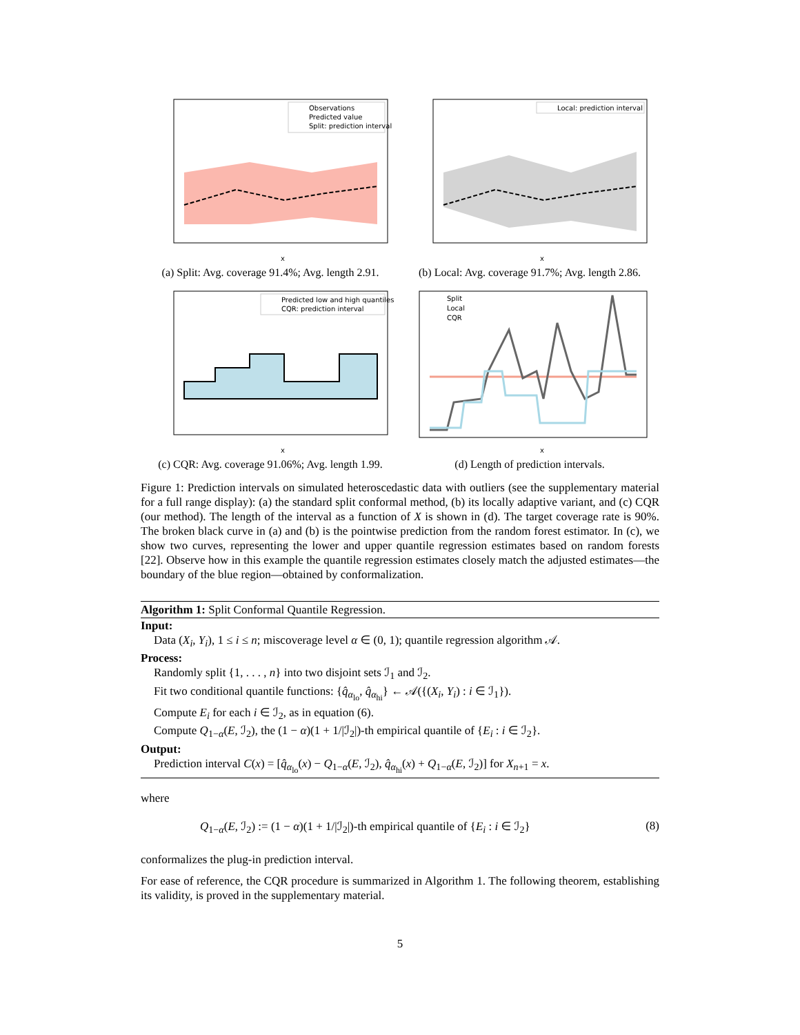Observations
Predicted value
Split: prediction interval
x
(a) Split: Avg. coverage 91.4%; Avg. length 2.91.
Local: prediction interval
x
(b) Local: Avg. coverage 91.7%; Avg. length 2.86.
Predicted low and high quantiles
CQR: prediction interval
x
(c) CQR: Avg. coverage 91.06%; Avg. length 1.99.
Split
Local
CQR
x
(d) Length of prediction intervals.
Figure 1: Prediction intervals on simulated heteroscedastic data with outliers (see the supplementary material for a full range display): (a) the standard split conformal method, (b) its locally adaptive variant, and (c) CQR (our method). The length of the interval as a function of X is shown in (d). The target coverage rate is 90%. The broken black curve in (a) and (b) is the pointwise prediction from the random forest estimator. In (c), we show two curves, representing the lower and upper quantile regression estimates based on random forests [22]. Observe how in this example the quantile regression estimates closely match the adjusted estimates—the boundary of the blue region—obtained by conformalization.
Algorithm 1: Split Conformal Quantile Regression.
Input:
Data (X<sub>i</sub>, Y<sub>i</sub>), 1 ≤ i ≤ n; miscoverage level α ∈ (0, 1); quantile regression algorithm 𝒜.
Process:
Randomly split {1, . . . , n} into two disjoint sets ℐ<sub>1</sub> and ℐ<sub>2</sub>.
Fit two conditional quantile functions: {q̂<sub>α<sub>lo</sub></sub>, q̂<sub>α<sub>hi</sub></sub>} ← 𝒜({(X<sub>i</sub>, Y<sub>i</sub>) : i ∈ ℐ<sub>1</sub>}).
Compute E<sub>i</sub> for each i ∈ ℐ<sub>2</sub>, as in equation (6).
Compute Q<sub>1−α</sub>(E, ℐ<sub>2</sub>), the (1 − α)(1 + 1/|ℐ<sub>2</sub>|)-th empirical quantile of {E<sub>i</sub> : i ∈ ℐ<sub>2</sub>}.
Output:
Prediction interval C(x) = [q̂<sub>α<sub>lo</sub></sub>(x) − Q<sub>1−α</sub>(E, ℐ<sub>2</sub>), q̂<sub>α<sub>hi</sub></sub>(x) + Q<sub>1−α</sub>(E, ℐ<sub>2</sub>)] for X<sub>n+1</sub> = x.
where
Q<sub>1−α</sub>(E, ℐ<sub>2</sub>) := (1 − α)(1 + 1/|ℐ<sub>2</sub>|)-th empirical quantile of {E<sub>i</sub> : i ∈ ℐ<sub>2</sub>} (8)
conformalizes the plug-in prediction interval.
For ease of reference, the CQR procedure is summarized in Algorithm 1. The following theorem, establishing its validity, is proved in the supplementary material.
5